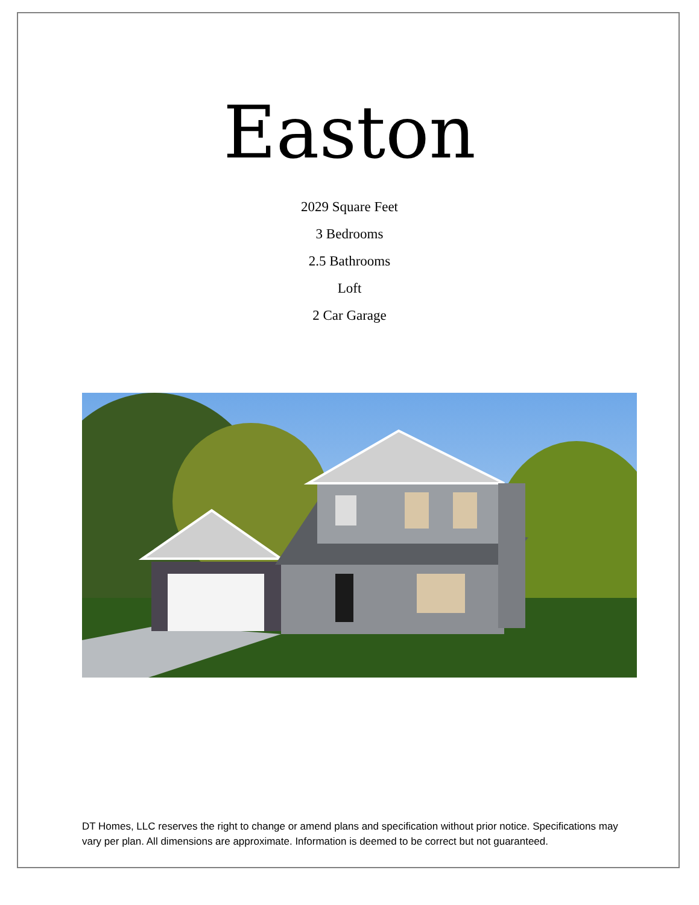Easton
2029 Square Feet
3 Bedrooms
2.5 Bathrooms
Loft
2 Car Garage
DT Homes, LLC reserves the right to change or amend plans and specification without prior notice. Specifications may vary per plan. All dimensions are approximate. Information is deemed to be correct but not guaranteed.